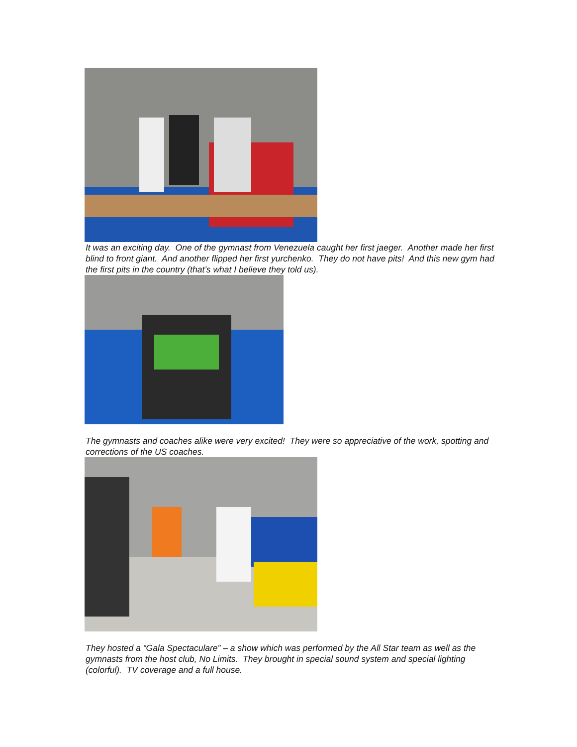It was an exciting day. One of the gymnast from Venezuela caught her first jaeger. Another made her first blind to front giant. And another flipped her first yurchenko. They do not have pits! And this new gym had the first pits in the country (that’s what I believe they told us).
The gymnasts and coaches alike were very excited! They were so appreciative of the work, spotting and corrections of the US coaches.
They hosted a “Gala Spectaculare” – a show which was performed by the All Star team as well as the gymnasts from the host club, No Limits. They brought in special sound system and special lighting (colorful). TV coverage and a full house.